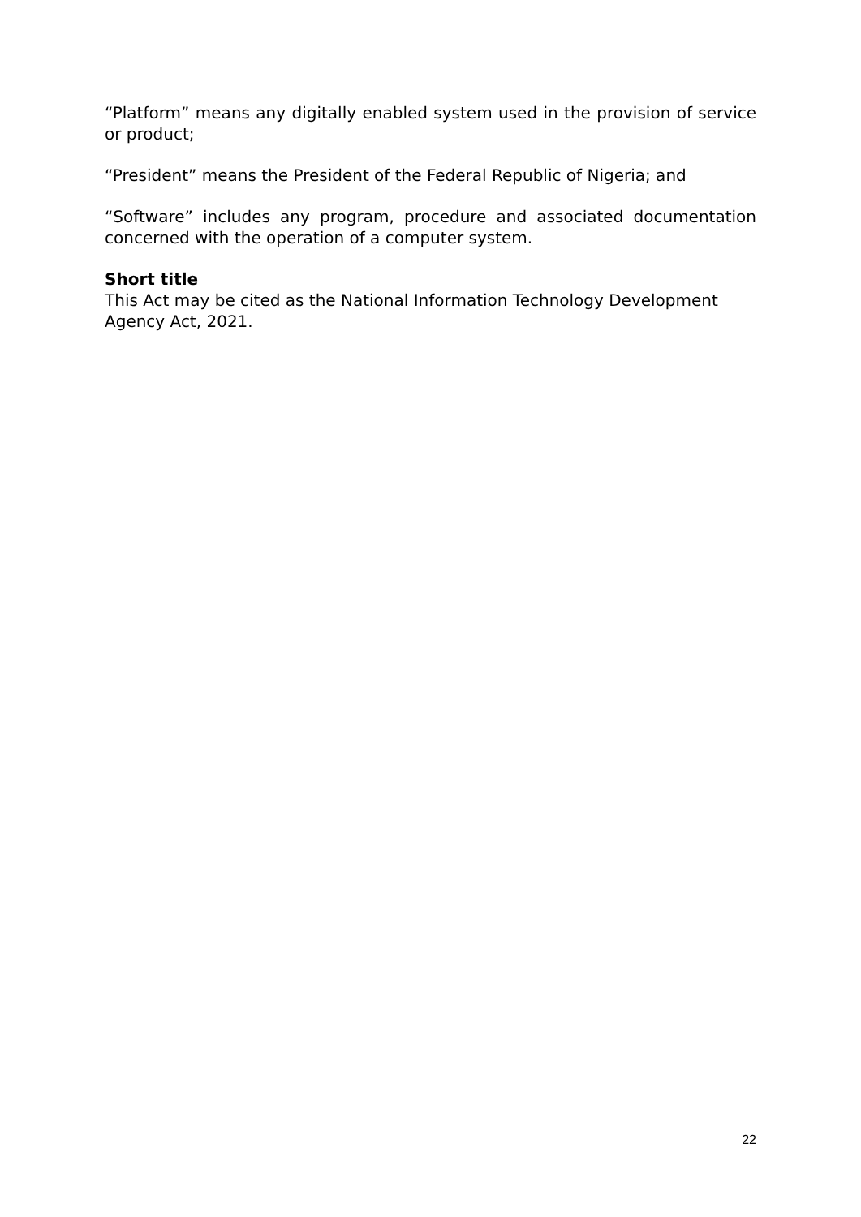“Platform” means any digitally enabled system used in the provision of service or product;
“President” means the President of the Federal Republic of Nigeria; and
“Software” includes any program, procedure and associated documentation concerned with the operation of a computer system.
Short title
This Act may be cited as the National Information Technology Development Agency Act, 2021.
22